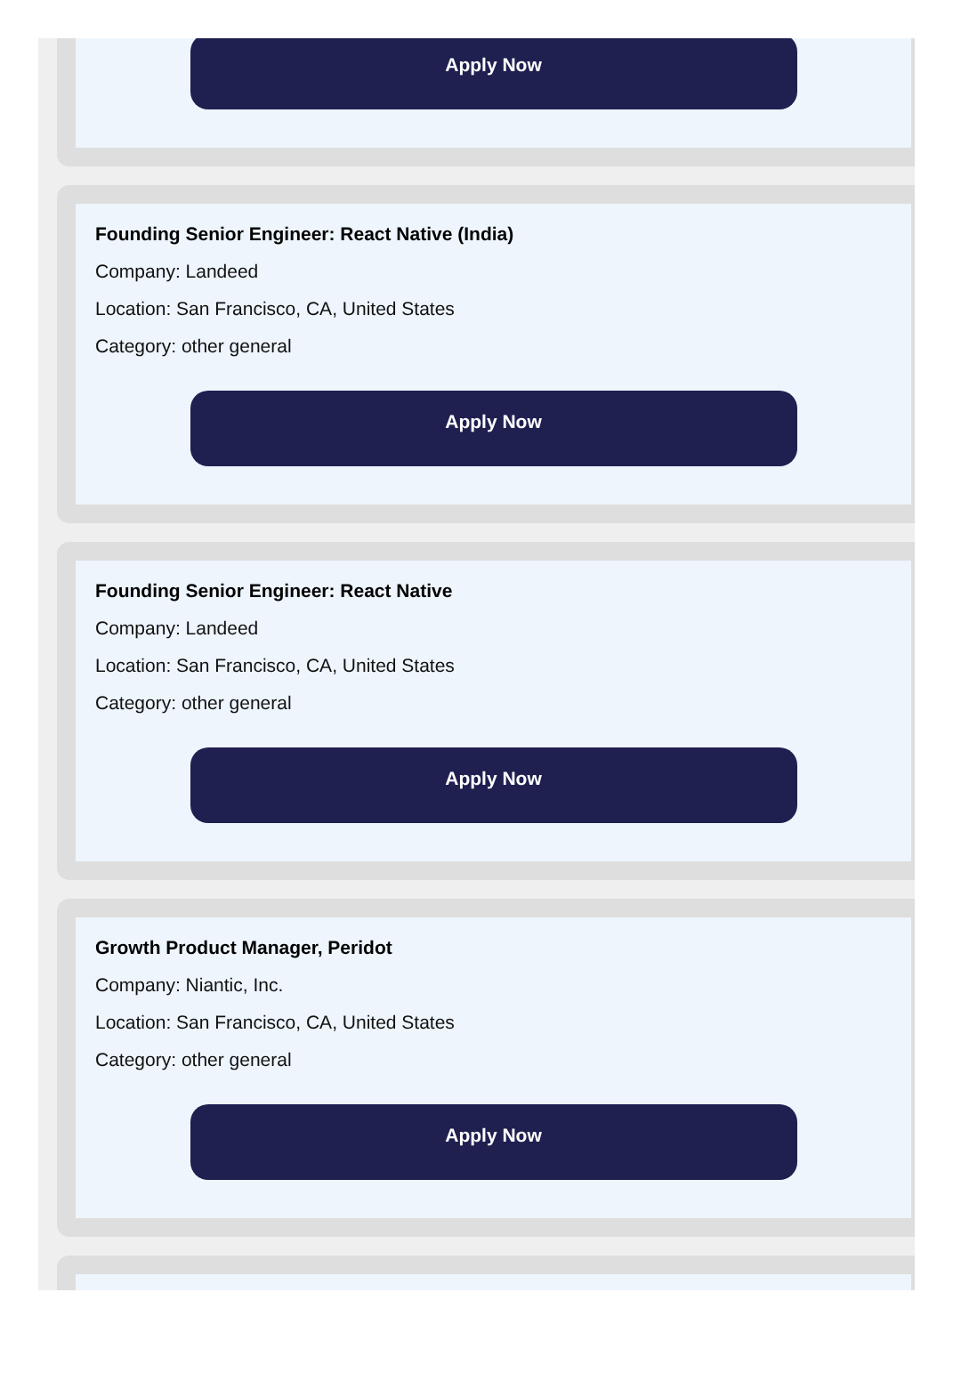Apply Now
Founding Senior Engineer: React Native (India)
Company: Landeed
Location: San Francisco, CA, United States
Category: other general
Apply Now
Founding Senior Engineer: React Native
Company: Landeed
Location: San Francisco, CA, United States
Category: other general
Apply Now
Growth Product Manager, Peridot
Company: Niantic, Inc.
Location: San Francisco, CA, United States
Category: other general
Apply Now